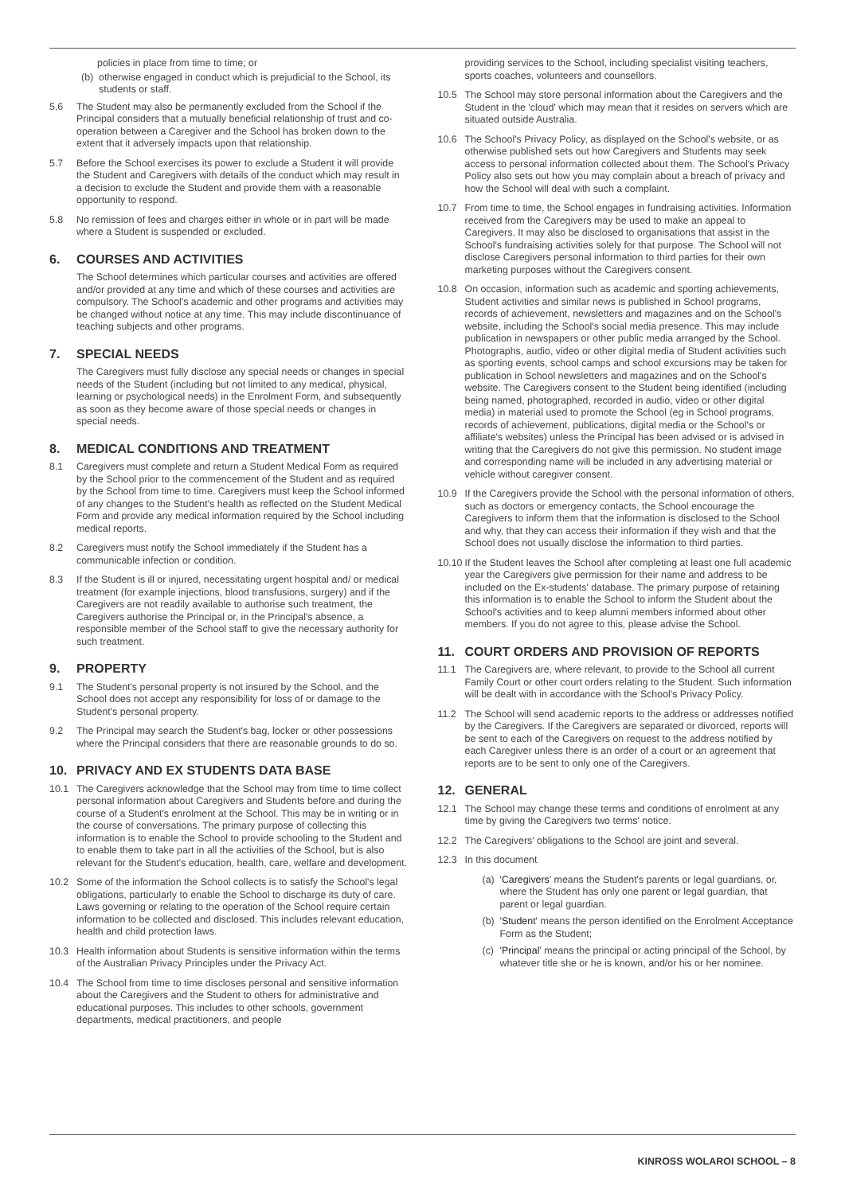policies in place from time to time; or
(b) otherwise engaged in conduct which is prejudicial to the School, its students or staff.
5.6 The Student may also be permanently excluded from the School if the Principal considers that a mutually beneficial relationship of trust and co-operation between a Caregiver and the School has broken down to the extent that it adversely impacts upon that relationship.
5.7 Before the School exercises its power to exclude a Student it will provide the Student and Caregivers with details of the conduct which may result in a decision to exclude the Student and provide them with a reasonable opportunity to respond.
5.8 No remission of fees and charges either in whole or in part will be made where a Student is suspended or excluded.
6. COURSES AND ACTIVITIES
The School determines which particular courses and activities are offered and/or provided at any time and which of these courses and activities are compulsory. The School's academic and other programs and activities may be changed without notice at any time. This may include discontinuance of teaching subjects and other programs.
7. SPECIAL NEEDS
The Caregivers must fully disclose any special needs or changes in special needs of the Student (including but not limited to any medical, physical, learning or psychological needs) in the Enrolment Form, and subsequently as soon as they become aware of those special needs or changes in special needs.
8. MEDICAL CONDITIONS AND TREATMENT
8.1 Caregivers must complete and return a Student Medical Form as required by the School prior to the commencement of the Student and as required by the School from time to time. Caregivers must keep the School informed of any changes to the Student's health as reflected on the Student Medical Form and provide any medical information required by the School including medical reports.
8.2 Caregivers must notify the School immediately if the Student has a communicable infection or condition.
8.3 If the Student is ill or injured, necessitating urgent hospital and/ or medical treatment (for example injections, blood transfusions, surgery) and if the Caregivers are not readily available to authorise such treatment, the Caregivers authorise the Principal or, in the Principal's absence, a responsible member of the School staff to give the necessary authority for such treatment.
9. PROPERTY
9.1 The Student's personal property is not insured by the School, and the School does not accept any responsibility for loss of or damage to the Student's personal property.
9.2 The Principal may search the Student's bag, locker or other possessions where the Principal considers that there are reasonable grounds to do so.
10. PRIVACY AND EX STUDENTS DATA BASE
10.1 The Caregivers acknowledge that the School may from time to time collect personal information about Caregivers and Students before and during the course of a Student's enrolment at the School. This may be in writing or in the course of conversations. The primary purpose of collecting this information is to enable the School to provide schooling to the Student and to enable them to take part in all the activities of the School, but is also relevant for the Student's education, health, care, welfare and development.
10.2 Some of the information the School collects is to satisfy the School's legal obligations, particularly to enable the School to discharge its duty of care. Laws governing or relating to the operation of the School require certain information to be collected and disclosed. This includes relevant education, health and child protection laws.
10.3 Health information about Students is sensitive information within the terms of the Australian Privacy Principles under the Privacy Act.
10.4 The School from time to time discloses personal and sensitive information about the Caregivers and the Student to others for administrative and educational purposes. This includes to other schools, government departments, medical practitioners, and people
providing services to the School, including specialist visiting teachers, sports coaches, volunteers and counsellors.
10.5 The School may store personal information about the Caregivers and the Student in the 'cloud' which may mean that it resides on servers which are situated outside Australia.
10.6 The School's Privacy Policy, as displayed on the School's website, or as otherwise published sets out how Caregivers and Students may seek access to personal information collected about them. The School's Privacy Policy also sets out how you may complain about a breach of privacy and how the School will deal with such a complaint.
10.7 From time to time, the School engages in fundraising activities. Information received from the Caregivers may be used to make an appeal to Caregivers. It may also be disclosed to organisations that assist in the School's fundraising activities solely for that purpose. The School will not disclose Caregivers personal information to third parties for their own marketing purposes without the Caregivers consent.
10.8 On occasion, information such as academic and sporting achievements, Student activities and similar news is published in School programs, records of achievement, newsletters and magazines and on the School's website, including the School's social media presence. This may include publication in newspapers or other public media arranged by the School. Photographs, audio, video or other digital media of Student activities such as sporting events, school camps and school excursions may be taken for publication in School newsletters and magazines and on the School's website. The Caregivers consent to the Student being identified (including being named, photographed, recorded in audio, video or other digital media) in material used to promote the School (eg in School programs, records of achievement, publications, digital media or the School's or affiliate's websites) unless the Principal has been advised or is advised in writing that the Caregivers do not give this permission. No student image and corresponding name will be included in any advertising material or vehicle without caregiver consent.
10.9 If the Caregivers provide the School with the personal information of others, such as doctors or emergency contacts, the School encourage the Caregivers to inform them that the information is disclosed to the School and why, that they can access their information if they wish and that the School does not usually disclose the information to third parties.
10.10 If the Student leaves the School after completing at least one full academic year the Caregivers give permission for their name and address to be included on the Ex-students' database. The primary purpose of retaining this information is to enable the School to inform the Student about the School's activities and to keep alumni members informed about other members. If you do not agree to this, please advise the School.
11. COURT ORDERS AND PROVISION OF REPORTS
11.1 The Caregivers are, where relevant, to provide to the School all current Family Court or other court orders relating to the Student. Such information will be dealt with in accordance with the School's Privacy Policy.
11.2 The School will send academic reports to the address or addresses notified by the Caregivers. If the Caregivers are separated or divorced, reports will be sent to each of the Caregivers on request to the address notified by each Caregiver unless there is an order of a court or an agreement that reports are to be sent to only one of the Caregivers.
12. GENERAL
12.1 The School may change these terms and conditions of enrolment at any time by giving the Caregivers two terms' notice.
12.2 The Caregivers' obligations to the School are joint and several.
12.3 In this document
(a) 'Caregivers' means the Student's parents or legal guardians, or, where the Student has only one parent or legal guardian, that parent or legal guardian.
(b) 'Student' means the person identified on the Enrolment Acceptance Form as the Student;
(c) 'Principal' means the principal or acting principal of the School, by whatever title she or he is known, and/or his or her nominee.
KINROSS WOLAROI SCHOOL – 8